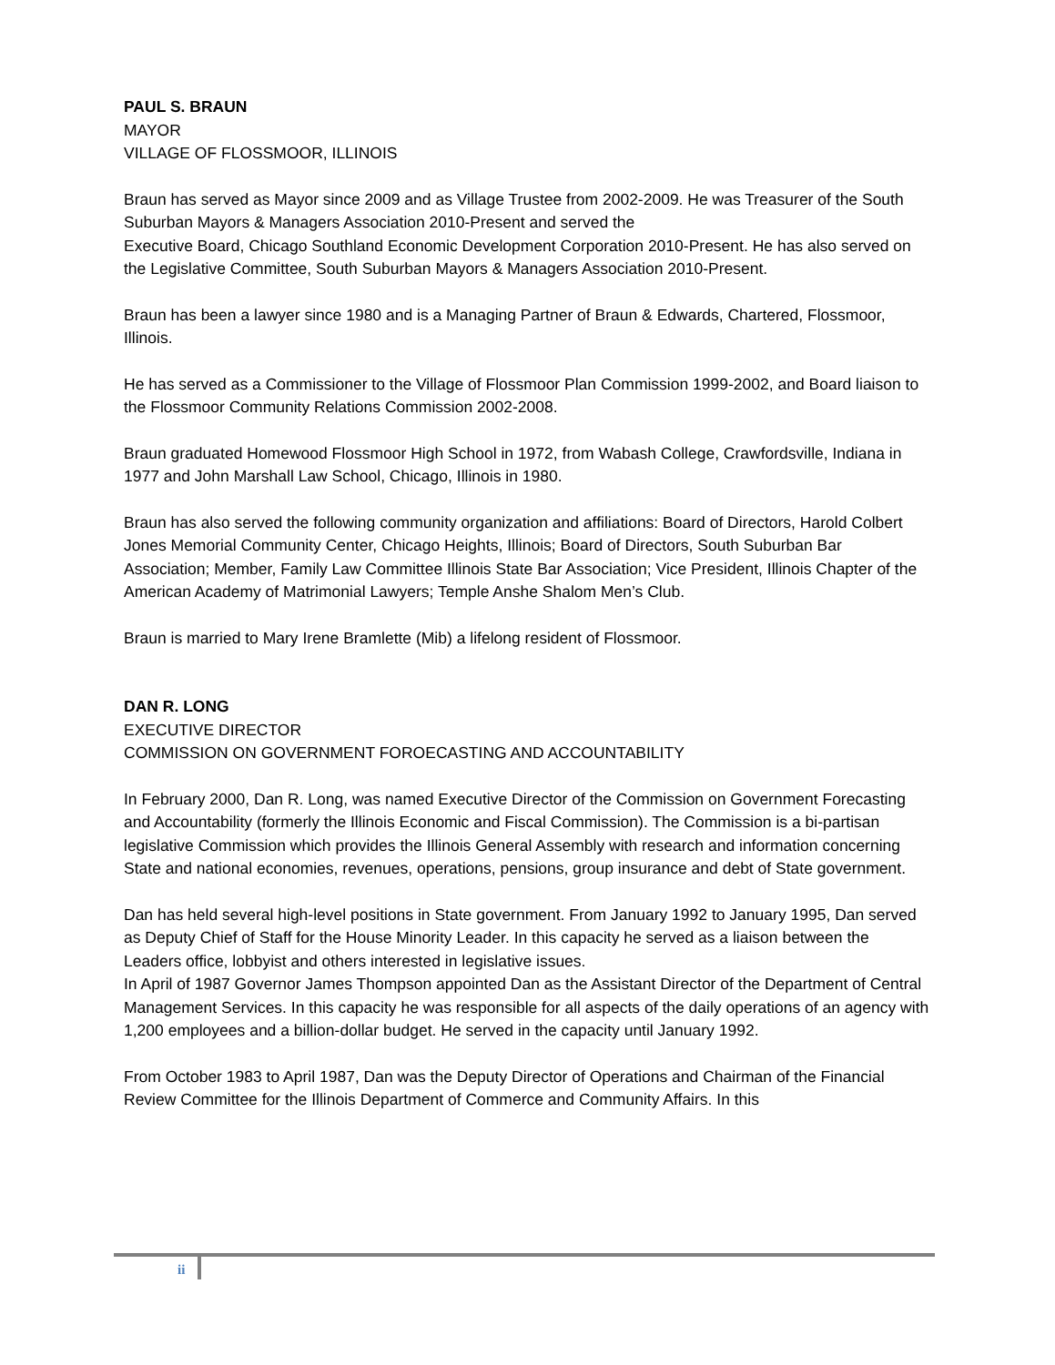PAUL S. BRAUN
MAYOR
VILLAGE OF FLOSSMOOR, ILLINOIS
Braun has served as Mayor since 2009 and as Village Trustee from 2002-2009. He was Treasurer of the South Suburban Mayors & Managers Association 2010-Present and served the
Executive Board, Chicago Southland Economic Development Corporation 2010-Present. He has also served on the Legislative Committee, South Suburban Mayors & Managers Association 2010-Present.
Braun has been a lawyer since 1980 and is a Managing Partner of Braun & Edwards, Chartered, Flossmoor, Illinois.
He has served as a Commissioner to the Village of Flossmoor Plan Commission 1999-2002, and Board liaison to the Flossmoor Community Relations Commission 2002-2008.
Braun graduated Homewood Flossmoor High School in 1972, from Wabash College, Crawfordsville, Indiana in 1977 and John Marshall Law School, Chicago, Illinois in 1980.
Braun has also served the following community organization and affiliations: Board of Directors, Harold Colbert Jones Memorial Community Center, Chicago Heights, Illinois; Board of Directors, South Suburban Bar Association; Member, Family Law Committee Illinois State Bar Association; Vice President, Illinois Chapter of the American Academy of Matrimonial Lawyers; Temple Anshe Shalom Men’s Club.
Braun is married to Mary Irene Bramlette (Mib) a lifelong resident of Flossmoor.
DAN R. LONG
EXECUTIVE DIRECTOR
COMMISSION ON GOVERNMENT FOROECASTING AND ACCOUNTABILITY
In February 2000, Dan R. Long, was named Executive Director of the Commission on Government Forecasting and Accountability (formerly the Illinois Economic and Fiscal Commission). The Commission is a bi-partisan legislative Commission which provides the Illinois General Assembly with research and information concerning State and national economies, revenues, operations, pensions, group insurance and debt of State government.
Dan has held several high-level positions in State government. From January 1992 to January 1995, Dan served as Deputy Chief of Staff for the House Minority Leader. In this capacity he served as a liaison between the Leaders office, lobbyist and others interested in legislative issues.
In April of 1987 Governor James Thompson appointed Dan as the Assistant Director of the Department of Central Management Services. In this capacity he was responsible for all aspects of the daily operations of an agency with 1,200 employees and a billion-dollar budget. He served in the capacity until January 1992.
From October 1983 to April 1987, Dan was the Deputy Director of Operations and Chairman of the Financial Review Committee for the Illinois Department of Commerce and Community Affairs. In this
ii